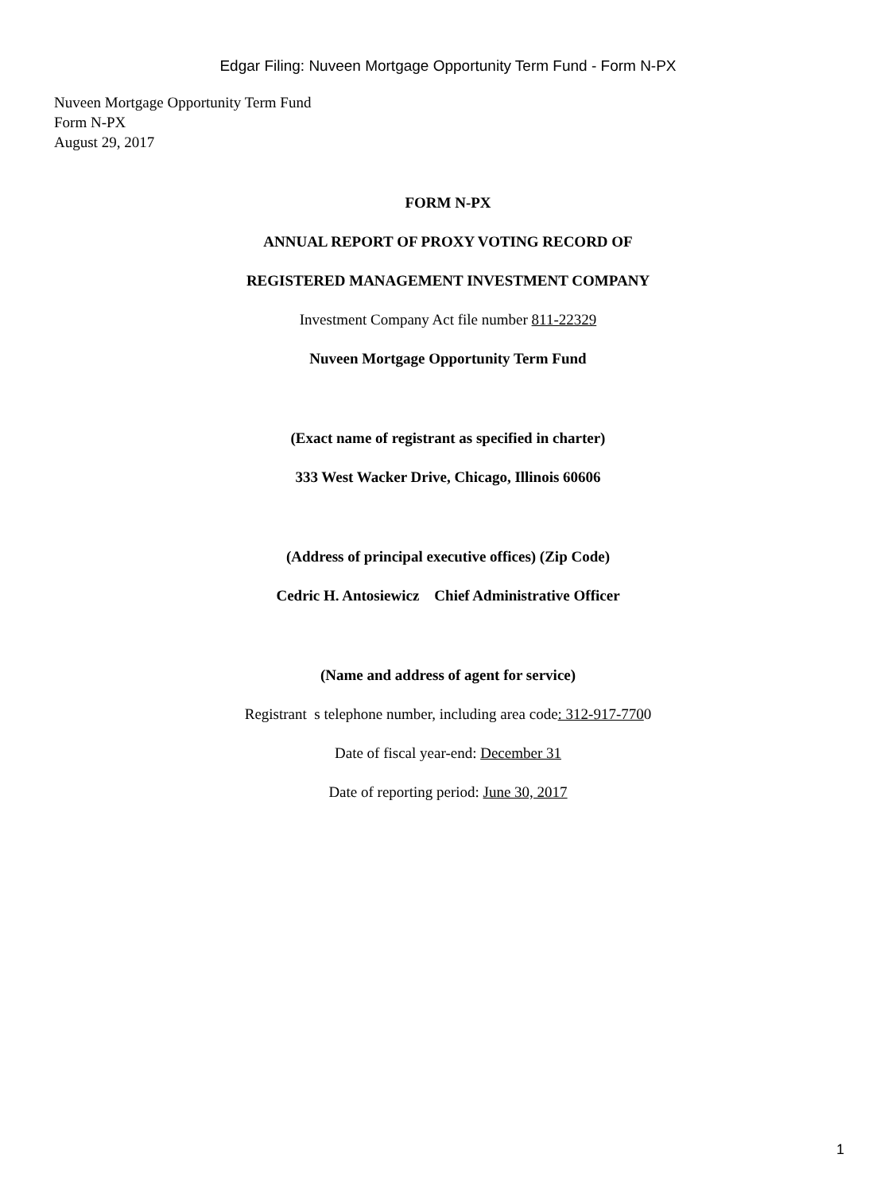Edgar Filing: Nuveen Mortgage Opportunity Term Fund - Form N-PX
Nuveen Mortgage Opportunity Term Fund
Form N-PX
August 29, 2017
FORM N-PX
ANNUAL REPORT OF PROXY VOTING RECORD OF
REGISTERED MANAGEMENT INVESTMENT COMPANY
Investment Company Act file number 811-22329
Nuveen Mortgage Opportunity Term Fund
(Exact name of registrant as specified in charter)
333 West Wacker Drive, Chicago, Illinois 60606
(Address of principal executive offices) (Zip Code)
Cedric H. Antosiewicz Chief Administrative Officer
(Name and address of agent for service)
Registrant s telephone number, including area code: 312-917-7700
Date of fiscal year-end: December 31
Date of reporting period: June 30, 2017
1